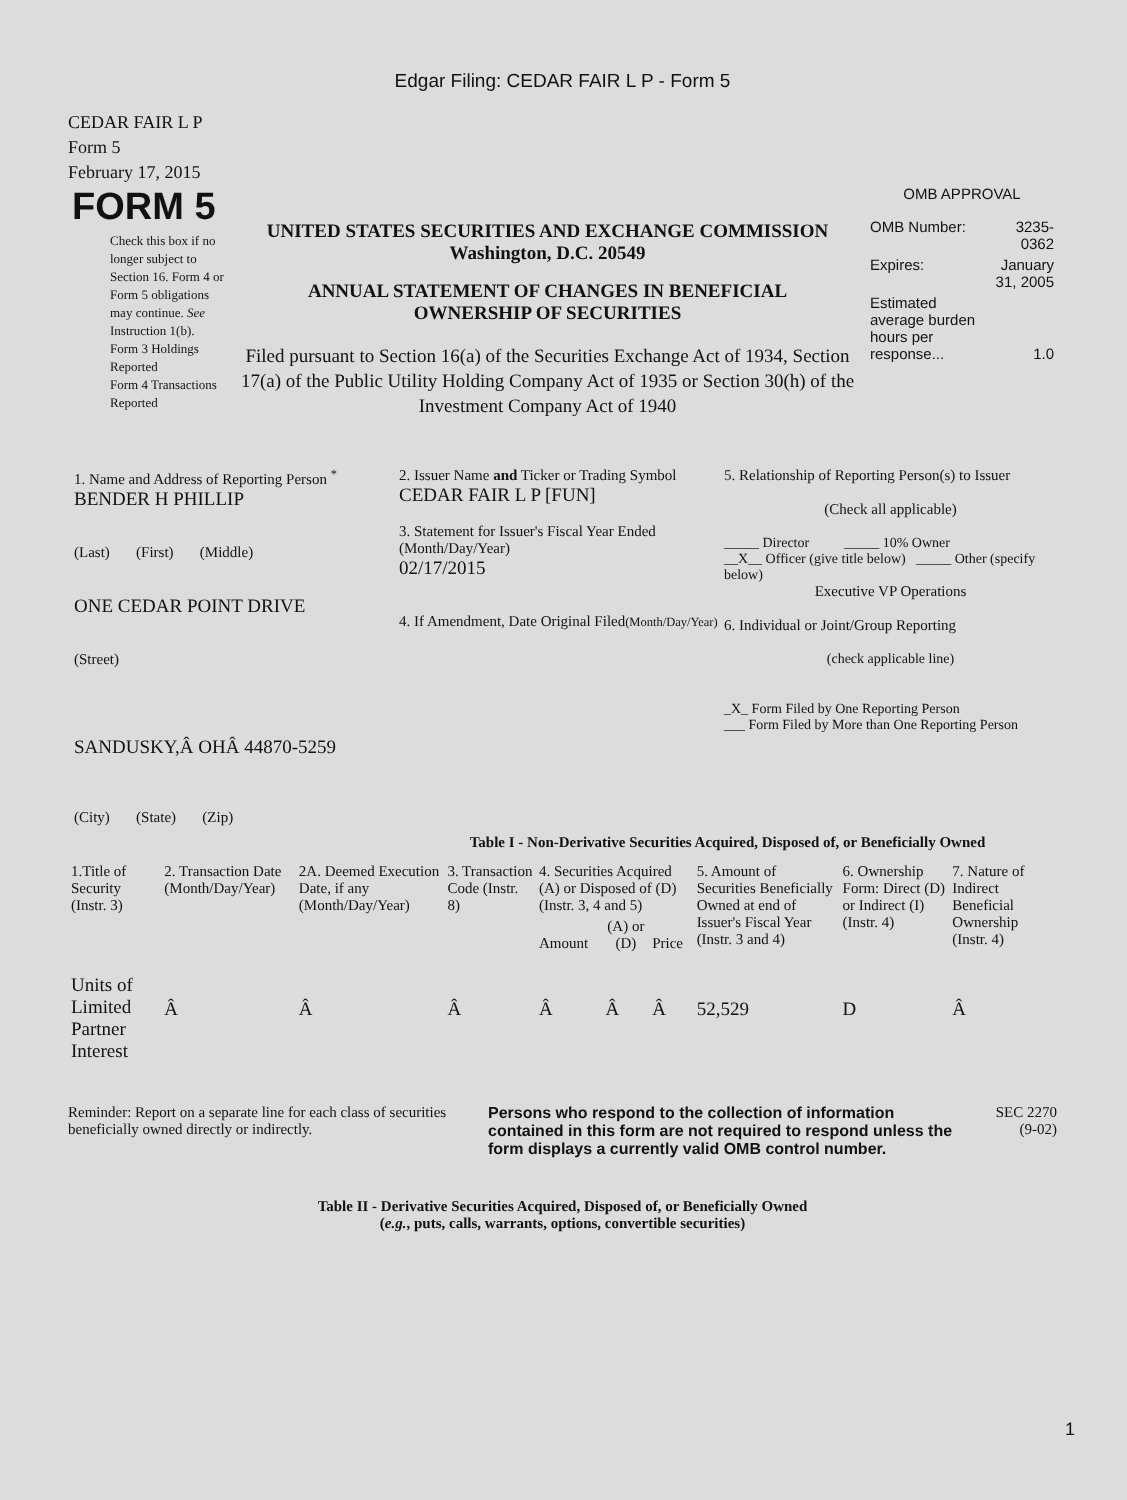Edgar Filing: CEDAR FAIR L P - Form 5
CEDAR FAIR L P
Form 5
February 17, 2015
FORM 5
Check this box if no longer subject to Section 16. Form 4 or Form 5 obligations may continue. See Instruction 1(b).
Form 3 Holdings Reported
Form 4 Transactions Reported
UNITED STATES SECURITIES AND EXCHANGE COMMISSION
Washington, D.C. 20549
ANNUAL STATEMENT OF CHANGES IN BENEFICIAL
OWNERSHIP OF SECURITIES
Filed pursuant to Section 16(a) of the Securities Exchange Act of 1934, Section 17(a) of the Public Utility Holding Company Act of 1935 or Section 30(h) of the Investment Company Act of 1940
OMB APPROVAL
| OMB Number: | 3235-0362 |
| Expires: | January 31, 2005 |
| Estimated average burden hours per response... | 1.0 |
1. Name and Address of Reporting Person <sup>*</sup>
BENDER H PHILLIP
(Last) (First) (Middle)
ONE CEDAR POINT DRIVE
(Street)
SANDUSKY,Â OHÂ 44870-5259
(City) (State) (Zip)
2. Issuer Name and Ticker or Trading Symbol
CEDAR FAIR L P [FUN]
3. Statement for Issuer's Fiscal Year Ended (Month/Day/Year)
02/17/2015
4. If Amendment, Date Original Filed(Month/Day/Year)
5. Relationship of Reporting Person(s) to Issuer
(Check all applicable)
_____ Director _____ 10% Owner
__X__ Officer (give title below) _____ Other (specify below)
Executive VP Operations
6. Individual or Joint/Group Reporting
(check applicable line)
_X_ Form Filed by One Reporting Person
___ Form Filed by More than One Reporting Person
Table I - Non-Derivative Securities Acquired, Disposed of, or Beneficially Owned
| 1.Title of Security (Instr. 3) | 2. Transaction Date (Month/Day/Year) | 2A. Deemed Execution Date, if any (Month/Day/Year) | 3. Transaction Code (Instr. 8) | 4. Securities Acquired (A) or Disposed of (D) (Instr. 3, 4 and 5) | | | 5. Amount of Securities Beneficially Owned at end of Issuer's Fiscal Year (Instr. 3 and 4) | 6. Ownership Form: Direct (D) or Indirect (I) (Instr. 4) | 7. Nature of Indirect Beneficial Ownership (Instr. 4) |
| --- | --- | --- | --- | --- | --- | --- | --- | --- | --- |
| | | | | Amount | (A) or (D) | Price | | | |
| Units of Limited Partner Interest | Â | Â | Â | Â | Â | Â | 52,529 | D | Â |
Reminder: Report on a separate line for each class of securities beneficially owned directly or indirectly.
Persons who respond to the collection of information contained in this form are not required to respond unless the form displays a currently valid OMB control number.
SEC 2270
(9-02)
Table II - Derivative Securities Acquired, Disposed of, or Beneficially Owned
(e.g., puts, calls, warrants, options, convertible securities)
1